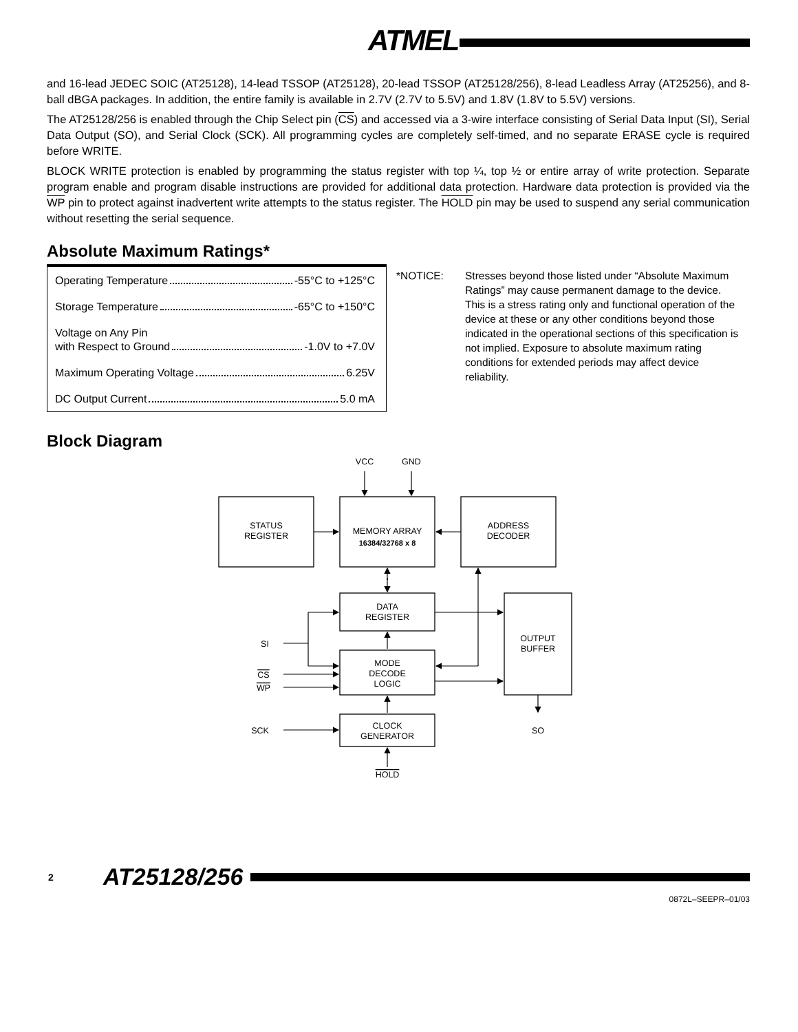ATMEL
and 16-lead JEDEC SOIC (AT25128), 14-lead TSSOP (AT25128), 20-lead TSSOP (AT25128/256), 8-lead Leadless Array (AT25256), and 8-ball dBGA packages. In addition, the entire family is available in 2.7V (2.7V to 5.5V) and 1.8V (1.8V to 5.5V) versions.
The AT25128/256 is enabled through the Chip Select pin (CS) and accessed via a 3-wire interface consisting of Serial Data Input (SI), Serial Data Output (SO), and Serial Clock (SCK). All programming cycles are completely self-timed, and no separate ERASE cycle is required before WRITE.
BLOCK WRITE protection is enabled by programming the status register with top ¼, top ½ or entire array of write protection. Separate program enable and program disable instructions are provided for additional data protection. Hardware data protection is provided via the WP pin to protect against inadvertent write attempts to the status register. The HOLD pin may be used to suspend any serial communication without resetting the serial sequence.
Absolute Maximum Ratings*
| Operating Temperature -55°C to +125°C |
| Storage Temperature -65°C to +150°C |
| Voltage on Any Pin with Respect to Ground -1.0V to +7.0V |
| Maximum Operating Voltage 6.25V |
| DC Output Current 5.0 mA |
*NOTICE: Stresses beyond those listed under “Absolute Maximum Ratings” may cause permanent damage to the device. This is a stress rating only and functional operation of the device at these or any other conditions beyond those indicated in the operational sections of this specification is not implied. Exposure to absolute maximum rating conditions for extended periods may affect device reliability.
Block Diagram
VCC
GND
STATUS
REGISTER
MEMORY ARRAY
16384/32768 x 8
ADDRESS
DECODER
DATA
REGISTER
MODE
DECODE
LOGIC
CLOCK
GENERATOR
OUTPUT
BUFFER
SI
CS
WP
SCK
SO
HOLD
2 AT25128/256
0872L–SEEPR–01/03